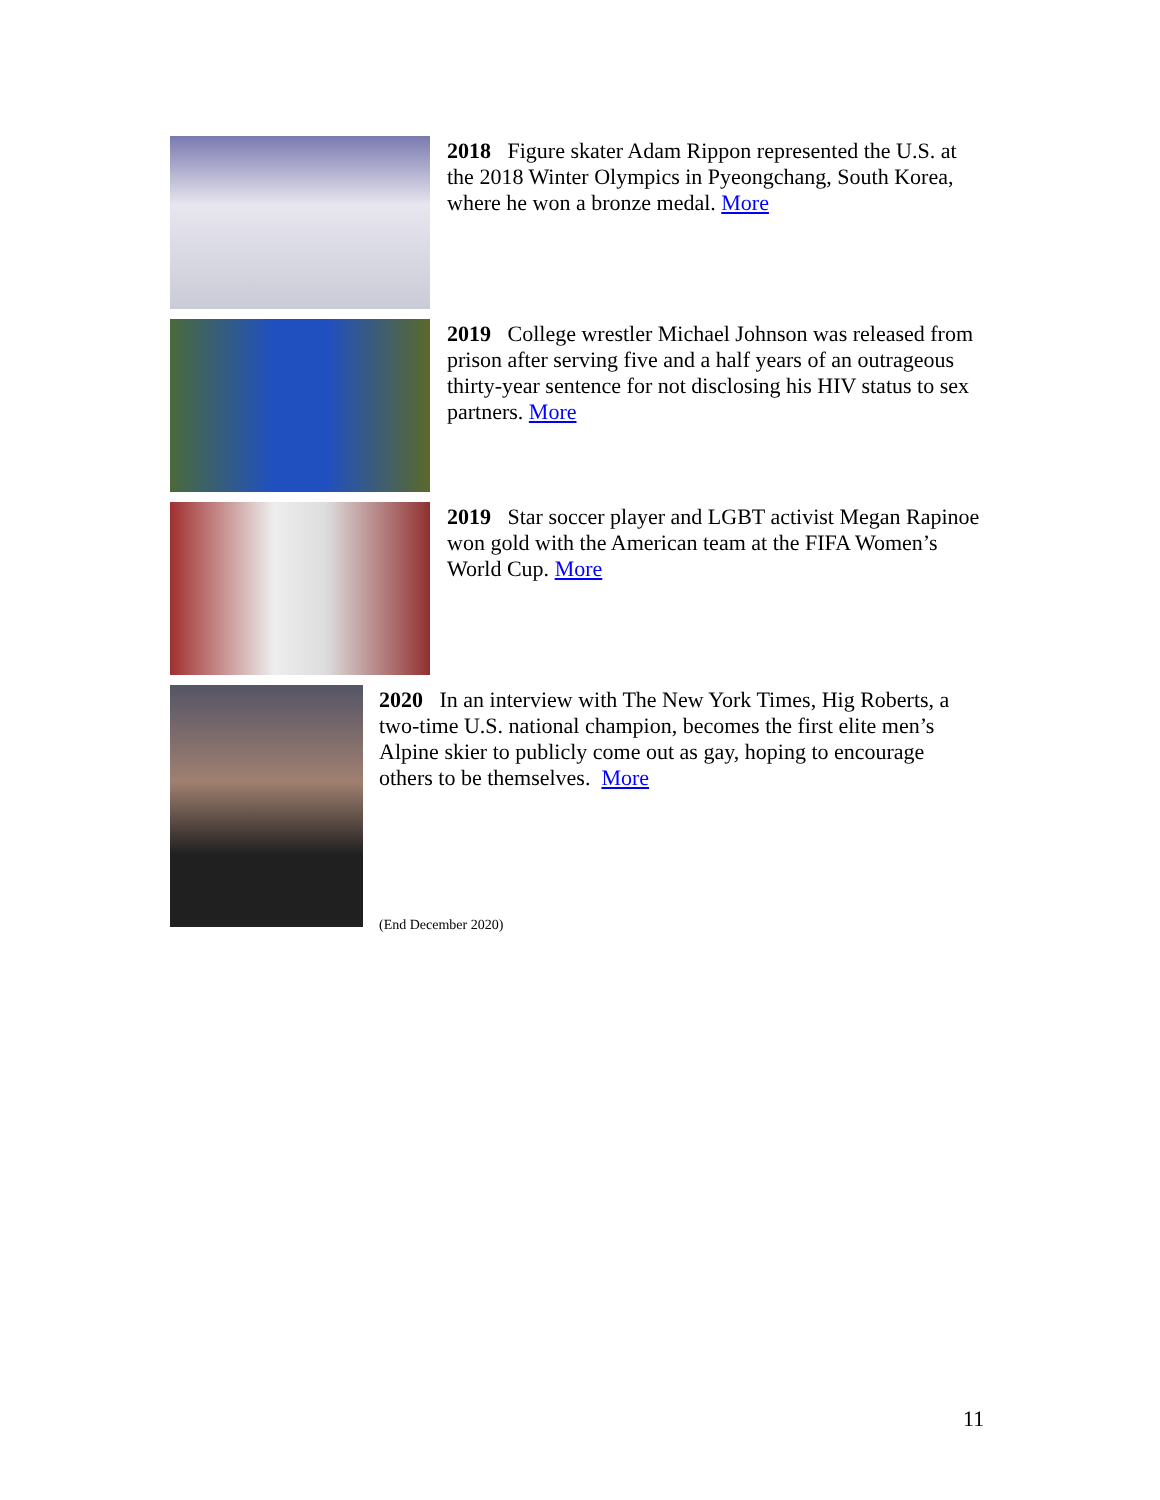2018 Figure skater Adam Rippon represented the U.S. at the 2018 Winter Olympics in Pyeongchang, South Korea, where he won a bronze medal. More
2019 College wrestler Michael Johnson was released from prison after serving five and a half years of an outrageous thirty-year sentence for not disclosing his HIV status to sex partners. More
2019 Star soccer player and LGBT activist Megan Rapinoe won gold with the American team at the FIFA Women’s World Cup. More
2020 In an interview with The New York Times, Hig Roberts, a two-time U.S. national champion, becomes the first elite men’s Alpine skier to publicly come out as gay, hoping to encourage others to be themselves. More
(End December 2020)
11